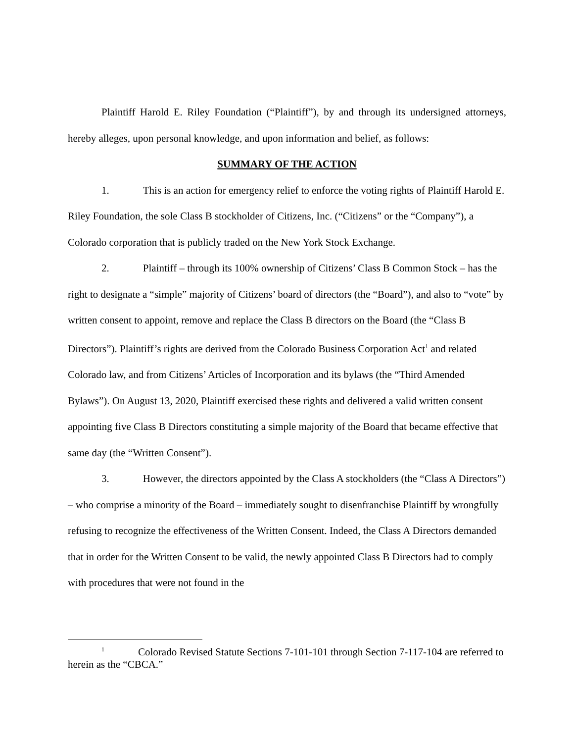Plaintiff Harold E. Riley Foundation (“Plaintiff”), by and through its undersigned attorneys, hereby alleges, upon personal knowledge, and upon information and belief, as follows:
SUMMARY OF THE ACTION
1. This is an action for emergency relief to enforce the voting rights of Plaintiff Harold E. Riley Foundation, the sole Class B stockholder of Citizens, Inc. (“Citizens” or the “Company”), a Colorado corporation that is publicly traded on the New York Stock Exchange.
2. Plaintiff – through its 100% ownership of Citizens’ Class B Common Stock – has the right to designate a “simple” majority of Citizens’ board of directors (the “Board”), and also to “vote” by written consent to appoint, remove and replace the Class B directors on the Board (the “Class B Directors”). Plaintiff’s rights are derived from the Colorado Business Corporation Act<sup>1</sup> and related Colorado law, and from Citizens’ Articles of Incorporation and its bylaws (the “Third Amended Bylaws”). On August 13, 2020, Plaintiff exercised these rights and delivered a valid written consent appointing five Class B Directors constituting a simple majority of the Board that became effective that same day (the “Written Consent”).
3. However, the directors appointed by the Class A stockholders (the “Class A Directors”) – who comprise a minority of the Board – immediately sought to disenfranchise Plaintiff by wrongfully refusing to recognize the effectiveness of the Written Consent. Indeed, the Class A Directors demanded that in order for the Written Consent to be valid, the newly appointed Class B Directors had to comply with procedures that were not found in the
<sup>1</sup> Colorado Revised Statute Sections 7-101-101 through Section 7-117-104 are referred to herein as the “CBCA.”